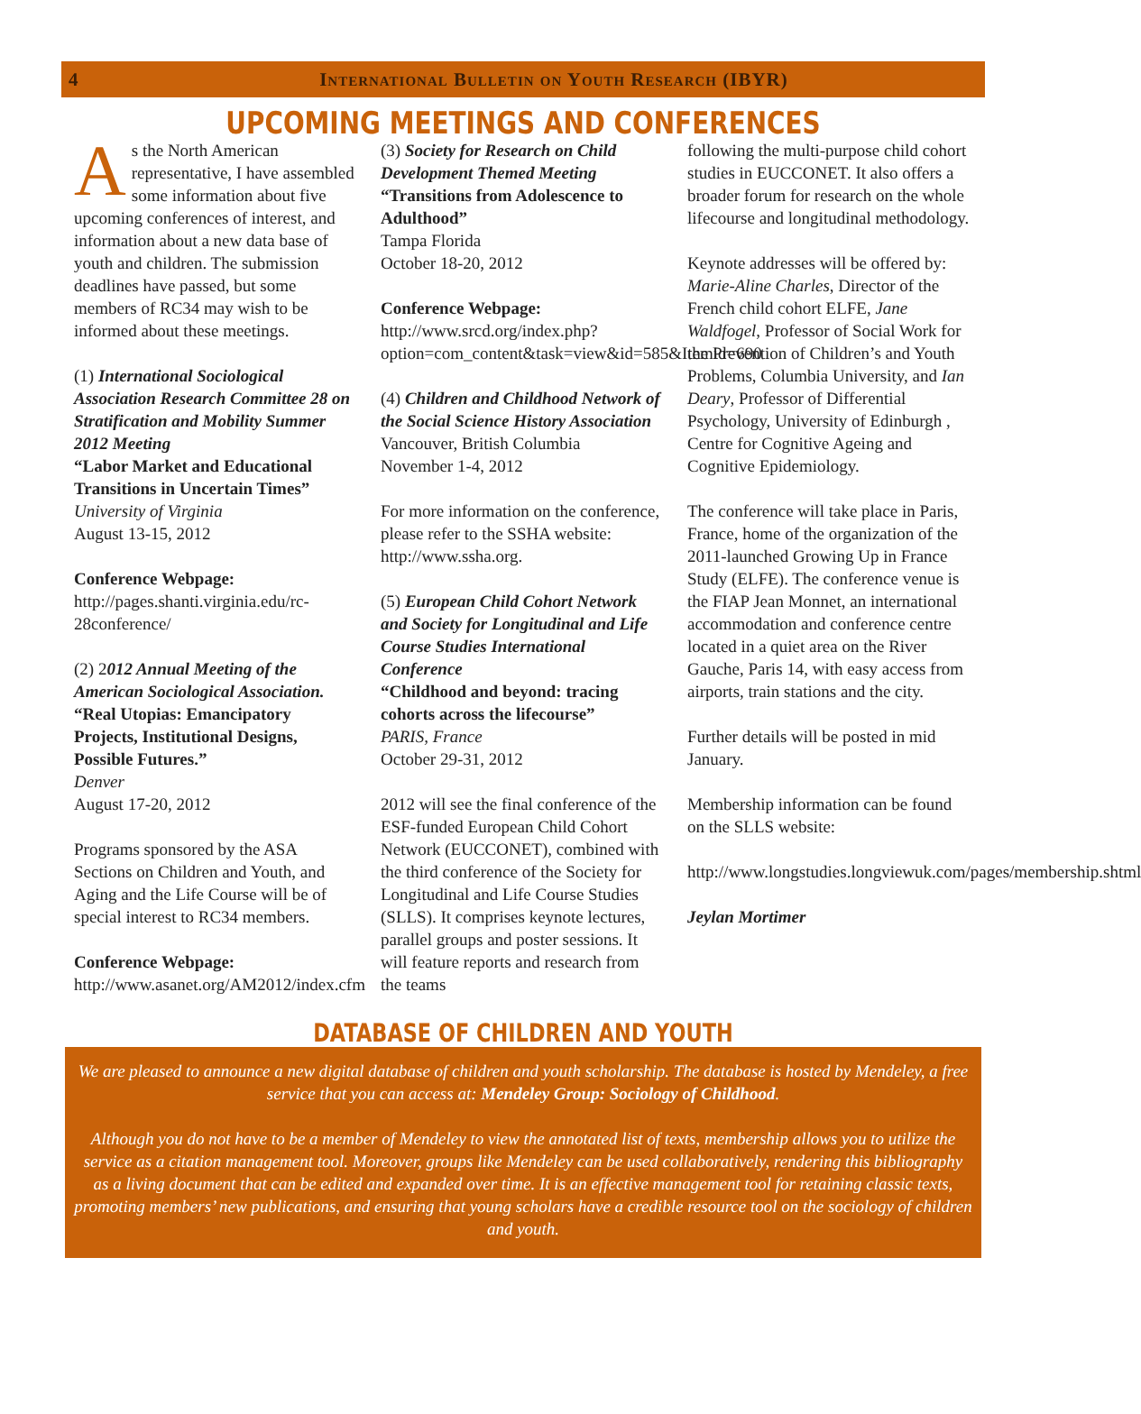4 International Bulletin on Youth Research (IBYR)
UPCOMING MEETINGS AND CONFERENCES
As the North American representative, I have assembled some information about five upcoming conferences of interest, and information about a new data base of youth and children. The submission deadlines have passed, but some members of RC34 may wish to be informed about these meetings.
(1) International Sociological Association Research Committee 28 on Stratification and Mobility Summer 2012 Meeting
“Labor Market and Educational Transitions in Uncertain Times”
University of Virginia
August 13-15, 2012
Conference Webpage:
http://pages.shanti.virginia.edu/rc-28conference/
(2) 2012 Annual Meeting of the American Sociological Association. “Real Utopias: Emancipatory Projects, Institutional Designs, Possible Futures.”
Denver
August 17-20, 2012
Programs sponsored by the ASA Sections on Children and Youth, and Aging and the Life Course will be of special interest to RC34 members.
Conference Webpage:
http://www.asanet.org/AM2012/index.cfm
(3) Society for Research on Child Development Themed Meeting
“Transitions from Adolescence to Adulthood”
Tampa Florida
October 18-20, 2012
Conference Webpage:
http://www.srcd.org/index.php?option=com_content&task=view&id=585&Itemid=690
(4) Children and Childhood Network of the Social Science History Association
Vancouver, British Columbia
November 1-4, 2012
For more information on the conference, please refer to the SSHA website: http://www.ssha.org.
(5) European Child Cohort Network and Society for Longitudinal and Life Course Studies International Conference
“Childhood and beyond: tracing cohorts across the lifecourse”
PARIS, France
October 29-31, 2012
2012 will see the final conference of the ESF-funded European Child Cohort Network (EUCCONET), combined with the third conference of the Society for Longitudinal and Life Course Studies (SLLS). It comprises keynote lectures, parallel groups and poster sessions. It will feature reports and research from the teams
following the multi-purpose child cohort studies in EUCCONET. It also offers a broader forum for research on the whole lifecourse and longitudinal methodology.
Keynote addresses will be offered by: Marie-Aline Charles, Director of the French child cohort ELFE, Jane Waldfogel, Professor of Social Work for the Prevention of Children’s and Youth Problems, Columbia University, and Ian Deary, Professor of Differential Psychology, University of Edinburgh , Centre for Cognitive Ageing and Cognitive Epidemiology.
The conference will take place in Paris, France, home of the organization of the 2011-launched Growing Up in France Study (ELFE). The conference venue is the FIAP Jean Monnet, an international accommodation and conference centre located in a quiet area on the River Gauche, Paris 14, with easy access from airports, train stations and the city.
Further details will be posted in mid January.
Membership information can be found on the SLLS website:
http://www.longstudies.longviewuk.com/pages/membership.shtml
Jeylan Mortimer
DATABASE OF CHILDREN AND YOUTH
We are pleased to announce a new digital database of children and youth scholarship. The database is hosted by Mendeley, a free service that you can access at: Mendeley Group: Sociology of Childhood.
Although you do not have to be a member of Mendeley to view the annotated list of texts, membership allows you to utilize the service as a citation management tool. Moreover, groups like Mendeley can be used collaboratively, rendering this bibliography as a living document that can be edited and expanded over time. It is an effective management tool for retaining classic texts, promoting members’ new publications, and ensuring that young scholars have a credible resource tool on the sociology of children and youth.